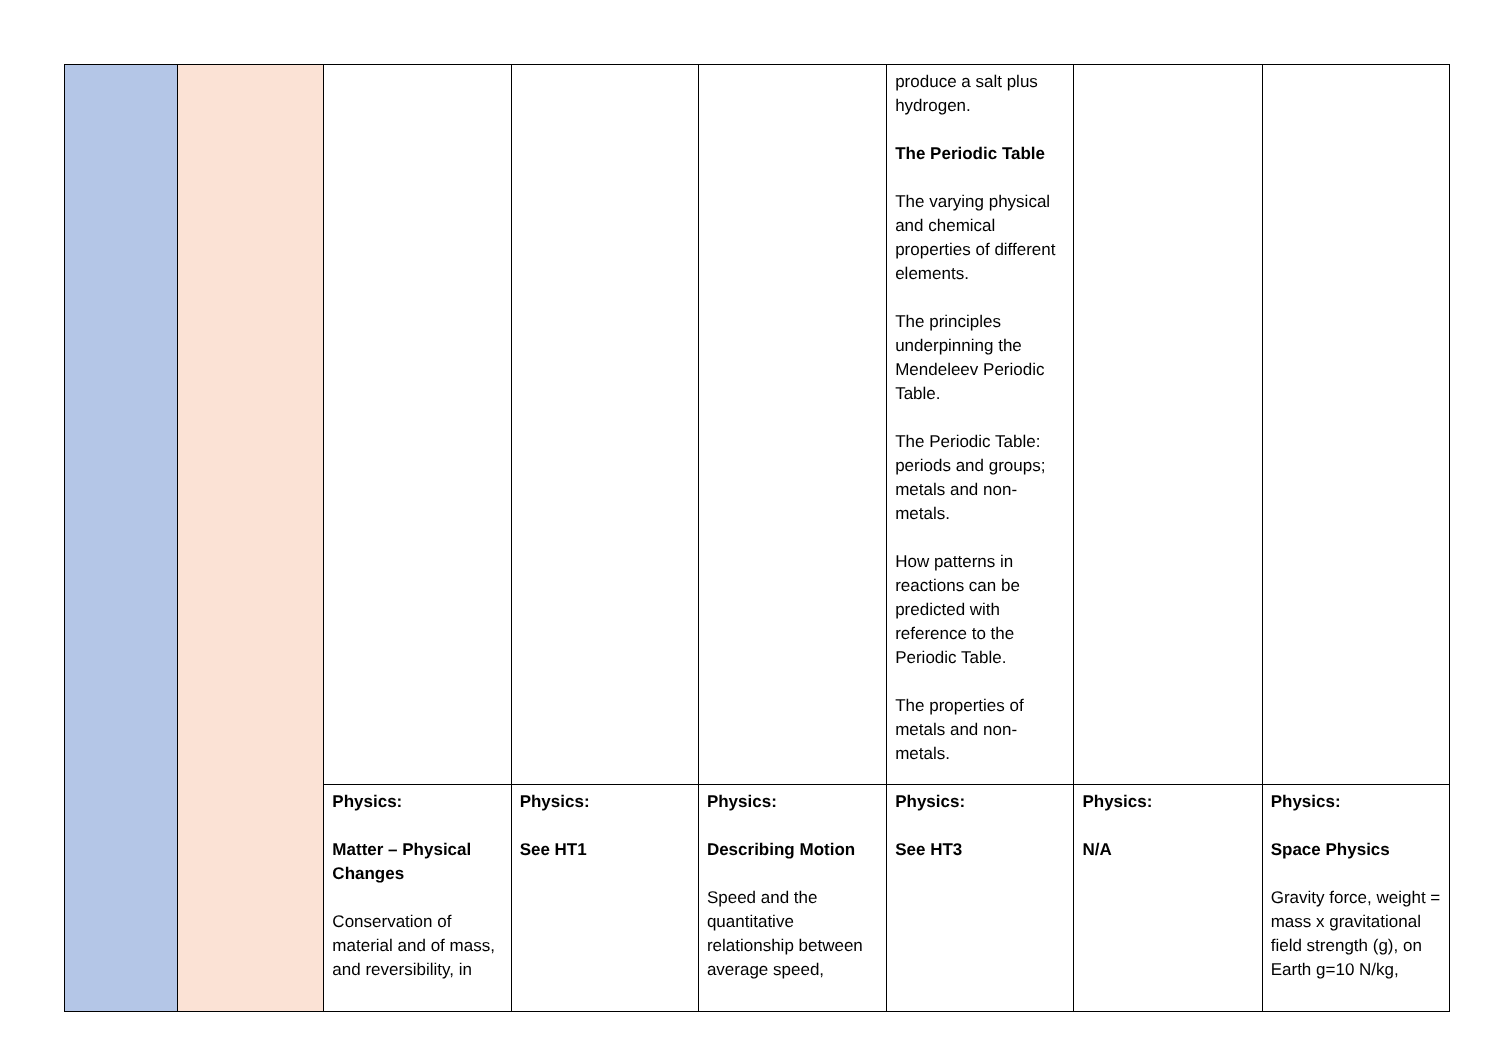| | | | | | produce a salt plus hydrogen. The Periodic Table The varying physical and chemical properties of different elements. The principles underpinning the Mendeleev Periodic Table. The Periodic Table: periods and groups; metals and non-metals. How patterns in reactions can be predicted with reference to the Periodic Table. The properties of metals and non-metals. | | |
| | | Physics: Matter – Physical Changes Conservation of material and of mass, and reversibility, in | Physics: See HT1 | Physics: Describing Motion Speed and the quantitative relationship between average speed, | Physics: See HT3 | Physics: N/A | Physics: Space Physics Gravity force, weight = mass x gravitational field strength (g), on Earth g=10 N/kg, |